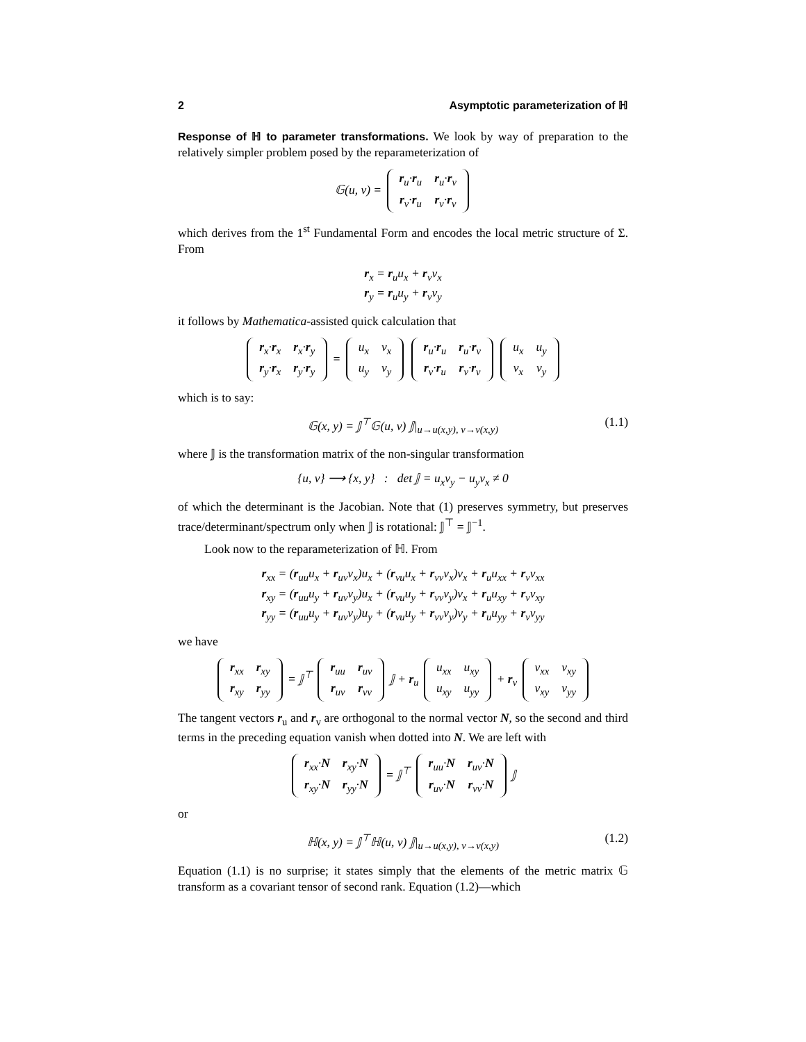2 Asymptotic parameterization of ℍ
Response of ℍ to parameter transformations. We look by way of preparation to the relatively simpler problem posed by the reparameterization of
𝔾(u, v) =
| r<sub>u</sub>· r<sub>u</sub> | r<sub>u</sub>· r<sub>v</sub> |
| r<sub>v</sub>· r<sub>u</sub> | r<sub>v</sub>· r<sub>v</sub> |
which derives from the 1<sup>st</sup> Fundamental Form and encodes the local metric structure of Σ. From
r<sub>x</sub> = r<sub>u</sub>u<sub>x</sub> + r<sub>v</sub>v<sub>x</sub>
r<sub>y</sub> = r<sub>u</sub>u<sub>y</sub> + r<sub>v</sub>v<sub>y</sub>
it follows by Mathematica-assisted quick calculation that
| r<sub>x</sub>· r<sub>x</sub> | r<sub>x</sub>· r<sub>y</sub> |
| r<sub>y</sub>· r<sub>x</sub> | r<sub>y</sub>· r<sub>y</sub> |
=
| u<sub>x</sub> | v<sub>x</sub> |
| u<sub>y</sub> | v<sub>y</sub> |
| r<sub>u</sub>· r<sub>u</sub> | r<sub>u</sub>· r<sub>v</sub> |
| r<sub>v</sub>· r<sub>u</sub> | r<sub>v</sub>· r<sub>v</sub> |
| u<sub>x</sub> | u<sub>y</sub> |
| v<sub>x</sub> | v<sub>y</sub> |
which is to say:
𝔾(x, y) = 𝕁<sup>⊤</sup>𝔾(u, v) 𝕁|<sub>u→u(x,y), v→v(x,y)</sub> (1.1)
where 𝕁 is the transformation matrix of the non-singular transformation
{u, v} ⟶ {x, y} : det 𝕁 = u<sub>x</sub>v<sub>y</sub> − u<sub>y</sub>v<sub>x</sub> ≠ 0
of which the determinant is the Jacobian. Note that (1) preserves symmetry, but preserves trace/determinant/spectrum only when 𝕁 is rotational: 𝕁<sup>⊤</sup> = 𝕁<sup>−1</sup>.
Look now to the reparameterization of ℍ. From
r<sub>xx</sub> = (r<sub>uu</sub>u<sub>x</sub> + r<sub>uv</sub>v<sub>x</sub>)u<sub>x</sub> + (r<sub>vu</sub>u<sub>x</sub> + r<sub>vv</sub>v<sub>x</sub>)v<sub>x</sub> + r<sub>u</sub>u<sub>xx</sub> + r<sub>v</sub>v<sub>xx</sub>
r<sub>xy</sub> = (r<sub>uu</sub>u<sub>y</sub> + r<sub>uv</sub>v<sub>y</sub>)u<sub>x</sub> + (r<sub>vu</sub>u<sub>y</sub> + r<sub>vv</sub>v<sub>y</sub>)v<sub>x</sub> + r<sub>u</sub>u<sub>xy</sub> + r<sub>v</sub>v<sub>xy</sub>
r<sub>yy</sub> = (r<sub>uu</sub>u<sub>y</sub> + r<sub>uv</sub>v<sub>y</sub>)u<sub>y</sub> + (r<sub>vu</sub>u<sub>y</sub> + r<sub>vv</sub>v<sub>y</sub>)v<sub>y</sub> + r<sub>u</sub>u<sub>yy</sub> + r<sub>v</sub>v<sub>yy</sub>
we have
| r<sub>xx</sub> | r<sub>xy</sub> |
| r<sub>xy</sub> | r<sub>yy</sub> |
= 𝕁<sup>⊤</sup>
| r<sub>uu</sub> | r<sub>uv</sub> |
| r<sub>uv</sub> | r<sub>vv</sub> |
𝕁 + r<sub>u</sub>
| u<sub>xx</sub> | u<sub>xy</sub> |
| u<sub>xy</sub> | u<sub>yy</sub> |
+ r<sub>v</sub>
| v<sub>xx</sub> | v<sub>xy</sub> |
| v<sub>xy</sub> | v<sub>yy</sub> |
The tangent vectors r<sub>u</sub> and r<sub>v</sub> are orthogonal to the normal vector N, so the second and third terms in the preceding equation vanish when dotted into N. We are left with
| r<sub>xx</sub>· N | r<sub>xy</sub>· N |
| r<sub>xy</sub>· N | r<sub>yy</sub>· N |
= 𝕁<sup>⊤</sup>
| r<sub>uu</sub>· N | r<sub>uv</sub>· N |
| r<sub>uv</sub>· N | r<sub>vv</sub>· N |
𝕁
or
ℍ(x, y) = 𝕁<sup>⊤</sup>ℍ(u, v) 𝕁|<sub>u→u(x,y), v→v(x,y)</sub> (1.2)
Equation (1.1) is no surprise; it states simply that the elements of the metric matrix 𝔾 transform as a covariant tensor of second rank. Equation (1.2)—which